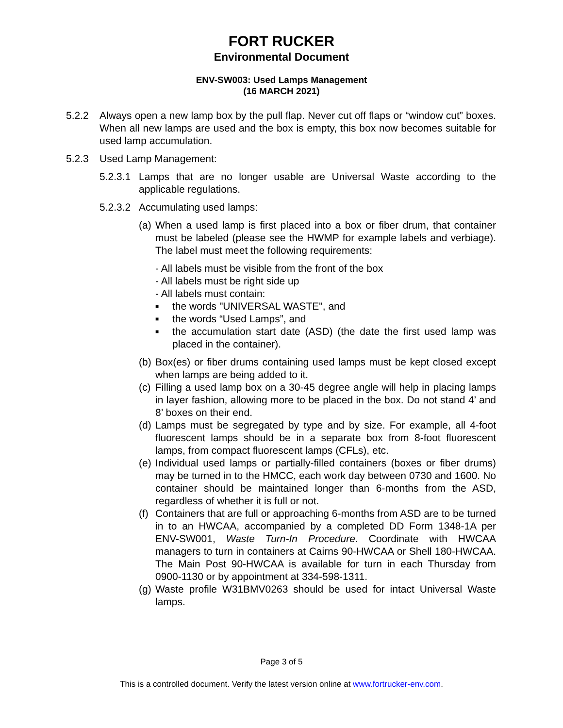FORT RUCKER
Environmental Document
ENV-SW003: Used Lamps Management
(16 MARCH 2021)
5.2.2 Always open a new lamp box by the pull flap. Never cut off flaps or “window cut” boxes. When all new lamps are used and the box is empty, this box now becomes suitable for used lamp accumulation.
5.2.3 Used Lamp Management:
5.2.3.1
Lamps that are no longer usable are Universal Waste according to the applicable regulations.
5.2.3.2
Accumulating used lamps:
(a)
When a used lamp is first placed into a box or fiber drum, that container must be labeled (please see the HWMP for example labels and verbiage). The label must meet the following requirements:
- All labels must be visible from the front of the box
- All labels must be right side up
- All labels must contain:
■
the words "UNIVERSAL WASTE", and
■
the words “Used Lamps”, and
■
the accumulation start date (ASD) (the date the first used lamp was placed in the container).
(b)
Box(es) or fiber drums containing used lamps must be kept closed except when lamps are being added to it.
(c)
Filling a used lamp box on a 30-45 degree angle will help in placing lamps in layer fashion, allowing more to be placed in the box. Do not stand 4’ and 8’ boxes on their end.
(d)
Lamps must be segregated by type and by size. For example, all 4-foot fluorescent lamps should be in a separate box from 8-foot fluorescent lamps, from compact fluorescent lamps (CFLs), etc.
(e)
Individual used lamps or partially-filled containers (boxes or fiber drums) may be turned in to the HMCC, each work day between 0730 and 1600. No container should be maintained longer than 6-months from the ASD, regardless of whether it is full or not.
(f)
Containers that are full or approaching 6-months from ASD are to be turned in to an HWCAA, accompanied by a completed DD Form 1348-1A per ENV-SW001, Waste Turn-In Procedure. Coordinate with HWCAA managers to turn in containers at Cairns 90-HWCAA or Shell 180-HWCAA. The Main Post 90-HWCAA is available for turn in each Thursday from 0900-1130 or by appointment at 334-598-1311.
(g)
Waste profile W31BMV0263 should be used for intact Universal Waste lamps.
Page 3 of 5
This is a controlled document. Verify the latest version online at www.fortrucker-env.com.